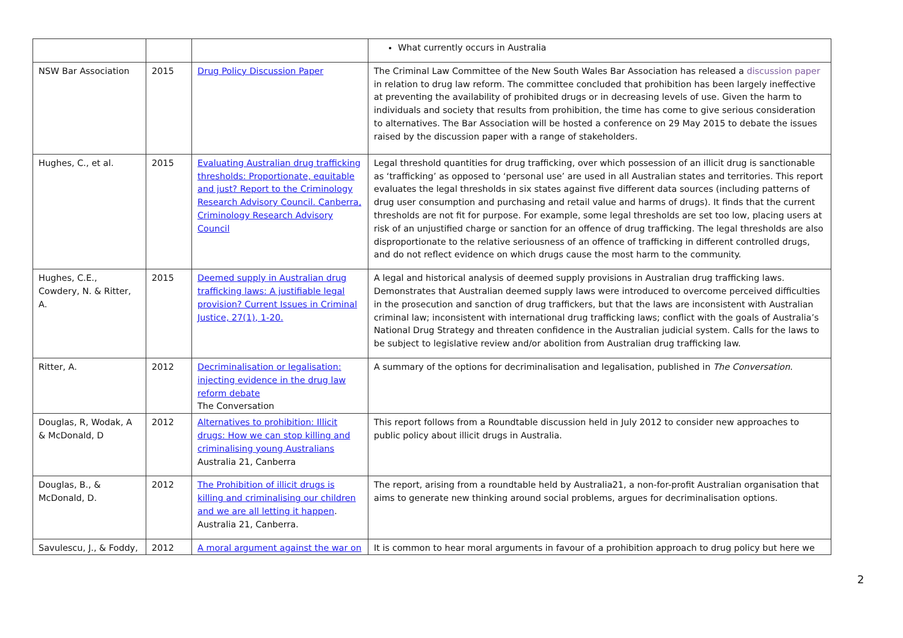| | | | What currently occurs in Australia |
| NSW Bar Association | 2015 | Drug Policy Discussion Paper | The Criminal Law Committee of the New South Wales Bar Association has released a discussion paper in relation to drug law reform. The committee concluded that prohibition has been largely ineffective at preventing the availability of prohibited drugs or in decreasing levels of use. Given the harm to individuals and society that results from prohibition, the time has come to give serious consideration to alternatives. The Bar Association will be hosted a conference on 29 May 2015 to debate the issues raised by the discussion paper with a range of stakeholders. |
| Hughes, C., et al. | 2015 | Evaluating Australian drug trafficking thresholds: Proportionate, equitable and just? Report to the Criminology Research Advisory Council. Canberra, Criminology Research Advisory Council | Legal threshold quantities for drug trafficking, over which possession of an illicit drug is sanctionable as ‘trafficking’ as opposed to ‘personal use’ are used in all Australian states and territories. This report evaluates the legal thresholds in six states against five different data sources (including patterns of drug user consumption and purchasing and retail value and harms of drugs). It finds that the current thresholds are not fit for purpose. For example, some legal thresholds are set too low, placing users at risk of an unjustified charge or sanction for an offence of drug trafficking. The legal thresholds are also disproportionate to the relative seriousness of an offence of trafficking in different controlled drugs, and do not reflect evidence on which drugs cause the most harm to the community. |
| Hughes, C.E., Cowdery, N. & Ritter, A. | 2015 | Deemed supply in Australian drug trafficking laws: A justifiable legal provision? Current Issues in Criminal Justice, 27(1), 1-20. | A legal and historical analysis of deemed supply provisions in Australian drug trafficking laws. Demonstrates that Australian deemed supply laws were introduced to overcome perceived difficulties in the prosecution and sanction of drug traffickers, but that the laws are inconsistent with Australian criminal law; inconsistent with international drug trafficking laws; conflict with the goals of Australia’s National Drug Strategy and threaten confidence in the Australian judicial system. Calls for the laws to be subject to legislative review and/or abolition from Australian drug trafficking law. |
| Ritter, A. | 2012 | Decriminalisation or legalisation: injecting evidence in the drug law reform debate The Conversation | A summary of the options for decriminalisation and legalisation, published in The Conversation . |
| Douglas, R, Wodak, A & McDonald, D | 2012 | Alternatives to prohibition: Illicit drugs: How we can stop killing and criminalising young Australians Australia 21, Canberra | This report follows from a Roundtable discussion held in July 2012 to consider new approaches to public policy about illicit drugs in Australia. |
| Douglas, B., & McDonald, D. | 2012 | The Prohibition of illicit drugs is killing and criminalising our children and we are all letting it happen . Australia 21, Canberra. | The report, arising from a roundtable held by Australia21, a non-for-profit Australian organisation that aims to generate new thinking around social problems, argues for decriminalisation options. |
| Savulescu, J., & Foddy, | 2012 | A moral argument against the war on | It is common to hear moral arguments in favour of a prohibition approach to drug policy but here we |
2